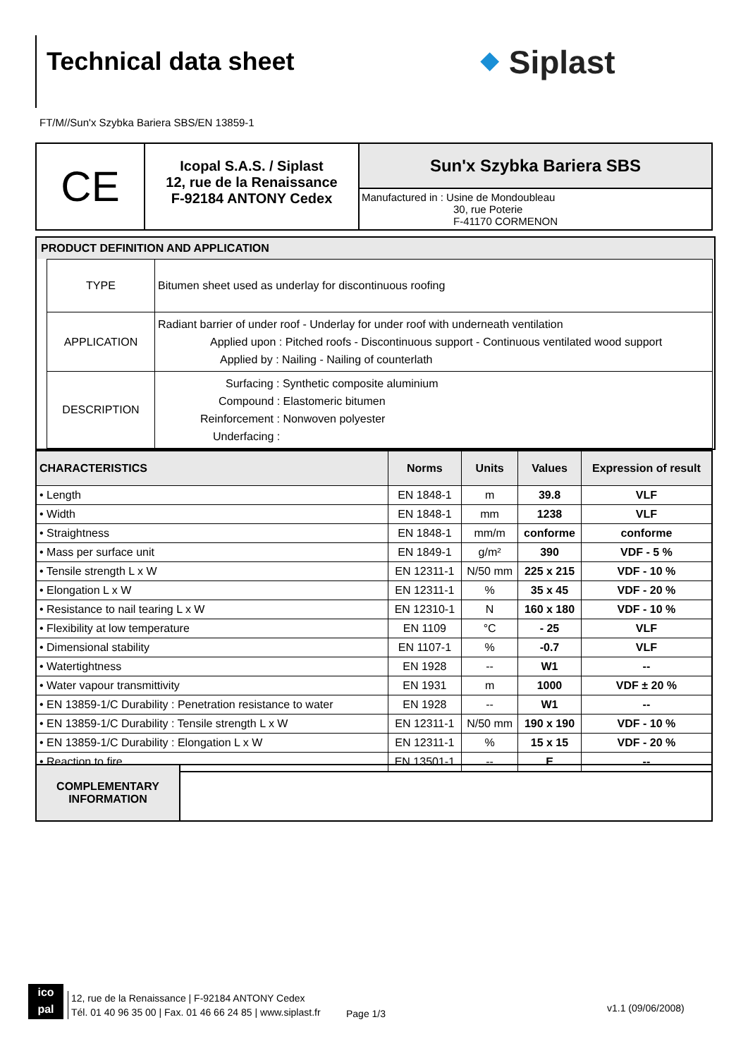Technical data sheet ⬥ Siplast
FT/M//Sun'x Szybka Bariera SBS/EN 13859-1
| CE | Icopal S.A.S. / Siplast 12, rue de la Renaissance F-92184 ANTONY Cedex | Sun'x Szybka Bariera SBS |
| | | Manufactured in : Usine de Mondoubleau 30, rue Poterie F-41170 CORMENON |
PRODUCT DEFINITION AND APPLICATION
| TYPE | Bitumen sheet used as underlay for discontinuous roofing |
| APPLICATION | Radiant barrier of under roof - Underlay for under roof with underneath ventilation Applied upon : Pitched roofs - Discontinuous support - Continuous ventilated wood support Applied by : Nailing - Nailing of counterlath |
| DESCRIPTION | Surfacing : Synthetic composite aluminium Compound : Elastomeric bitumen Reinforcement : Nonwoven polyester Underfacing : |
| CHARACTERISTICS | Norms | Units | Values | Expression of result |
| --- | --- | --- | --- | --- |
| • Length | EN 1848-1 | m | 39.8 | VLF |
| • Width | EN 1848-1 | mm | 1238 | VLF |
| • Straightness | EN 1848-1 | mm/m | conforme | conforme |
| • Mass per surface unit | EN 1849-1 | g/m² | 390 | VDF - 5 % |
| • Tensile strength L x W | EN 12311-1 | N/50 mm | 225 x 215 | VDF - 10 % |
| • Elongation L x W | EN 12311-1 | % | 35 x 45 | VDF - 20 % |
| • Resistance to nail tearing L x W | EN 12310-1 | N | 160 x 180 | VDF - 10 % |
| • Flexibility at low temperature | EN 1109 | °C | - 25 | VLF |
| • Dimensional stability | EN 1107-1 | % | -0.7 | VLF |
| • Watertightness | EN 1928 | -- | W1 | -- |
| • Water vapour transmittivity | EN 1931 | m | 1000 | VDF ± 20 % |
| • EN 13859-1/C Durability : Penetration resistance to water | EN 1928 | -- | W1 | -- |
| • EN 13859-1/C Durability : Tensile strength L x W | EN 12311-1 | N/50 mm | 190 x 190 | VDF - 10 % |
| • EN 13859-1/C Durability : Elongation L x W | EN 12311-1 | % | 15 x 15 | VDF - 20 % |
| • Reaction to fire | EN 13501-1 | -- | E | -- |
| COMPLEMENTARY INFORMATION | |
ico
pal
12, rue de la Renaissance | F-92184 ANTONY Cedex
Tél. 01 40 96 35 00 | Fax. 01 46 66 24 85 | www.siplast.fr
Page 1/3
v1.1 (09/06/2008)